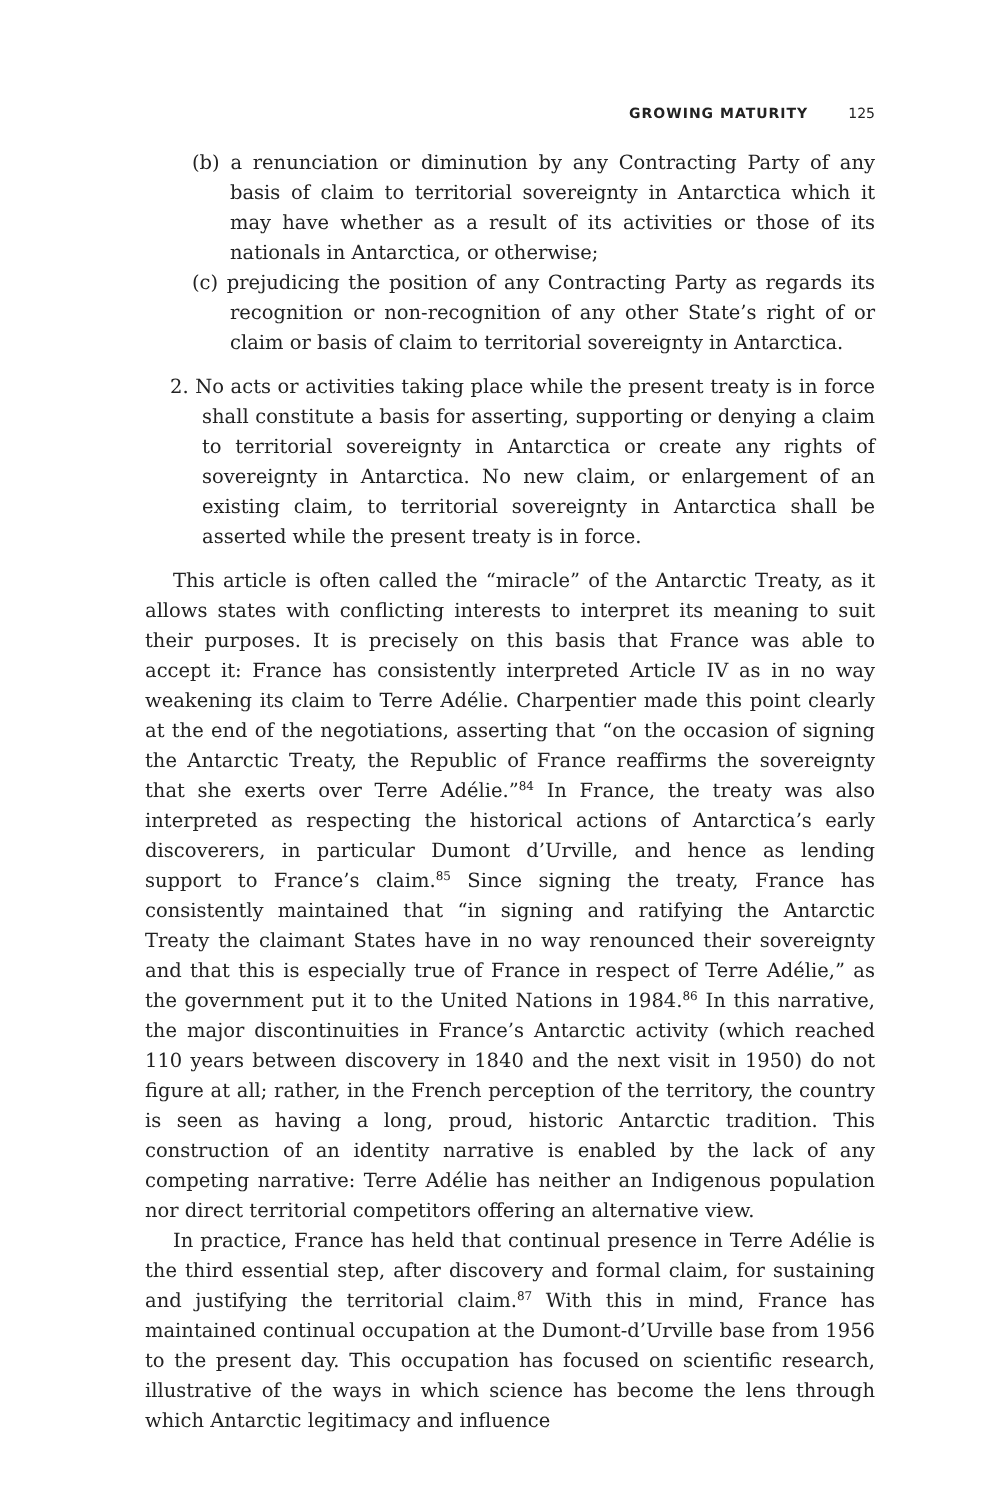GROWING MATURITY 125
(b) a renunciation or diminution by any Contracting Party of any basis of claim to territorial sovereignty in Antarctica which it may have whether as a result of its activities or those of its nationals in Antarctica, or otherwise;
(c) prejudicing the position of any Contracting Party as regards its recognition or non-recognition of any other State’s right of or claim or basis of claim to territorial sovereignty in Antarctica.
2. No acts or activities taking place while the present treaty is in force shall constitute a basis for asserting, supporting or denying a claim to territorial sovereignty in Antarctica or create any rights of sovereignty in Antarctica. No new claim, or enlargement of an existing claim, to territorial sovereignty in Antarctica shall be asserted while the present treaty is in force.
This article is often called the “miracle” of the Antarctic Treaty, as it allows states with conflicting interests to interpret its meaning to suit their purposes. It is precisely on this basis that France was able to accept it: France has consistently interpreted Article IV as in no way weakening its claim to Terre Adélie. Charpentier made this point clearly at the end of the negotiations, asserting that “on the occasion of signing the Antarctic Treaty, the Republic of France reaffirms the sovereignty that she exerts over Terre Adélie.”<sup>84</sup> In France, the treaty was also interpreted as respecting the historical actions of Antarctica’s early discoverers, in particular Dumont d’Urville, and hence as lending support to France’s claim.<sup>85</sup> Since signing the treaty, France has consistently maintained that “in signing and ratifying the Antarctic Treaty the claimant States have in no way renounced their sovereignty and that this is especially true of France in respect of Terre Adélie,” as the government put it to the United Nations in 1984.<sup>86</sup> In this narrative, the major discontinuities in France’s Antarctic activity (which reached 110 years between discovery in 1840 and the next visit in 1950) do not figure at all; rather, in the French perception of the territory, the country is seen as having a long, proud, historic Antarctic tradition. This construction of an identity narrative is enabled by the lack of any competing narrative: Terre Adélie has neither an Indigenous population nor direct territorial competitors offering an alternative view.
In practice, France has held that continual presence in Terre Adélie is the third essential step, after discovery and formal claim, for sustaining and justifying the territorial claim.<sup>87</sup> With this in mind, France has maintained continual occupation at the Dumont-d’Urville base from 1956 to the present day. This occupation has focused on scientific research, illustrative of the ways in which science has become the lens through which Antarctic legitimacy and influence